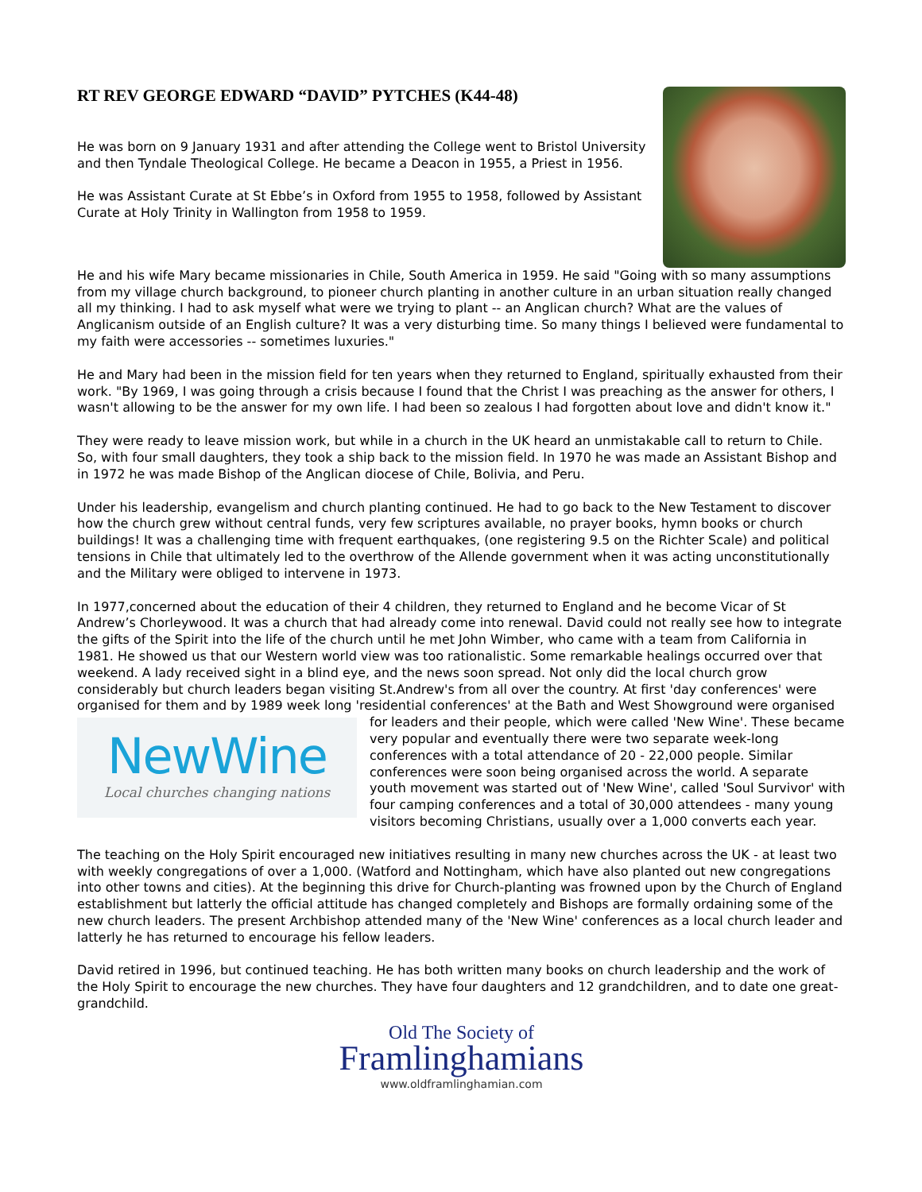RT REV GEORGE EDWARD “DAVID” PYTCHES (K44-48)
He was born on 9 January 1931 and after attending the College went to Bristol University and then Tyndale Theological College. He became a Deacon in 1955, a Priest in 1956.
He was Assistant Curate at St Ebbe’s in Oxford from 1955 to 1958, followed by Assistant Curate at Holy Trinity in Wallington from 1958 to 1959.
He and his wife Mary became missionaries in Chile, South America in 1959. He said "Going with so many assumptions from my village church background, to pioneer church planting in another culture in an urban situation really changed all my thinking. I had to ask myself what were we trying to plant -- an Anglican church? What are the values of Anglicanism outside of an English culture? It was a very disturbing time. So many things I believed were fundamental to my faith were accessories -- sometimes luxuries."
He and Mary had been in the mission field for ten years when they returned to England, spiritually exhausted from their work. "By 1969, I was going through a crisis because I found that the Christ I was preaching as the answer for others, I wasn't allowing to be the answer for my own life. I had been so zealous I had forgotten about love and didn't know it."
They were ready to leave mission work, but while in a church in the UK heard an unmistakable call to return to Chile. So, with four small daughters, they took a ship back to the mission field. In 1970 he was made an Assistant Bishop and in 1972 he was made Bishop of the Anglican diocese of Chile, Bolivia, and Peru.
Under his leadership, evangelism and church planting continued. He had to go back to the New Testament to discover how the church grew without central funds, very few scriptures available, no prayer books, hymn books or church buildings! It was a challenging time with frequent earthquakes, (one registering 9.5 on the Richter Scale) and political tensions in Chile that ultimately led to the overthrow of the Allende government when it was acting unconstitutionally and the Military were obliged to intervene in 1973.
In 1977,concerned about the education of their 4 children, they returned to England and he become Vicar of St Andrew’s Chorleywood. It was a church that had already come into renewal. David could not really see how to integrate the gifts of the Spirit into the life of the church until he met John Wimber, who came with a team from California in 1981. He showed us that our Western world view was too rationalistic. Some remarkable healings occurred over that weekend. A lady received sight in a blind eye, and the news soon spread. Not only did the local church grow considerably but church leaders began visiting St.Andrew's from all over the country. At first 'day conferences' were organised for them and by 1989 week long 'residential conferences' at the Bath and West Showground were organised for leaders and their people, which were called 'New Wine'. These became
NewWine
Local churches changing nations
very popular and eventually there were two separate week-long conferences with a total attendance of 20 - 22,000 people. Similar conferences were soon being organised across the world. A separate youth movement was started out of 'New Wine', called 'Soul Survivor' with four camping conferences and a total of 30,000 attendees - many young visitors becoming Christians, usually over a 1,000 converts each year.
The teaching on the Holy Spirit encouraged new initiatives resulting in many new churches across the UK - at least two with weekly congregations of over a 1,000. (Watford and Nottingham, which have also planted out new congregations into other towns and cities). At the beginning this drive for Church-planting was frowned upon by the Church of England establishment but latterly the official attitude has changed completely and Bishops are formally ordaining some of the new church leaders. The present Archbishop attended many of the 'New Wine' conferences as a local church leader and latterly he has returned to encourage his fellow leaders.
David retired in 1996, but continued teaching. He has both written many books on church leadership and the work of the Holy Spirit to encourage the new churches. They have four daughters and 12 grandchildren, and to date one great-grandchild.
Old The Society of
Framlinghamians
www.oldframlinghamian.com